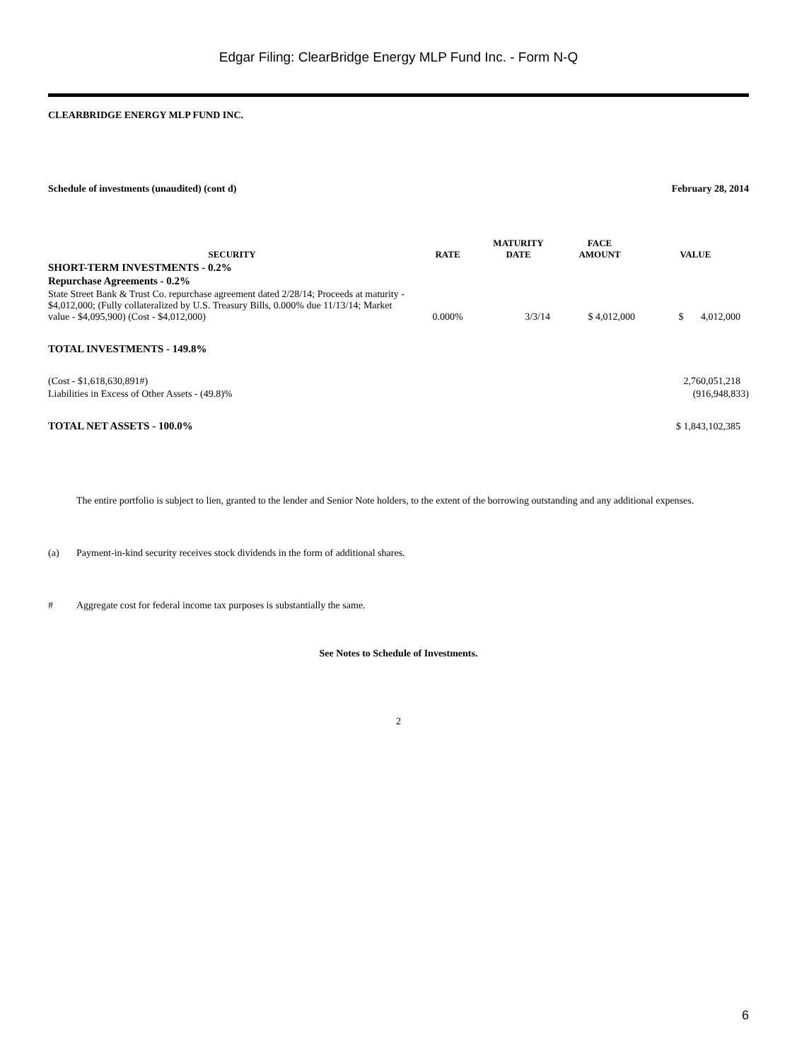Edgar Filing: ClearBridge Energy MLP Fund Inc. - Form N-Q
CLEARBRIDGE ENERGY MLP FUND INC.
Schedule of investments (unaudited) (cont d) February 28, 2014
| SECURITY | RATE | MATURITY DATE | FACE AMOUNT | VALUE |
| --- | --- | --- | --- | --- |
| SHORT-TERM INVESTMENTS - 0.2% | | | | |
| Repurchase Agreements - 0.2% | | | | |
| State Street Bank & Trust Co. repurchase agreement dated 2/28/14; Proceeds at maturity - $4,012,000; (Fully collateralized by U.S. Treasury Bills, 0.000% due 11/13/14; Market value - $4,095,900) (Cost - $4,012,000) | 0.000% | 3/3/14 | $ 4,012,000 | $ 4,012,000 |
| TOTAL INVESTMENTS - 149.8% | | | | |
| (Cost - $1,618,630,891#) | | | | 2,760,051,218 |
| Liabilities in Excess of Other Assets - (49.8)% | | | | (916,948,833) |
| TOTAL NET ASSETS - 100.0% | | | | $ 1,843,102,385 |
The entire portfolio is subject to lien, granted to the lender and Senior Note holders, to the extent of the borrowing outstanding and any additional expenses.
(a) Payment-in-kind security receives stock dividends in the form of additional shares.
# Aggregate cost for federal income tax purposes is substantially the same.
See Notes to Schedule of Investments.
2
6